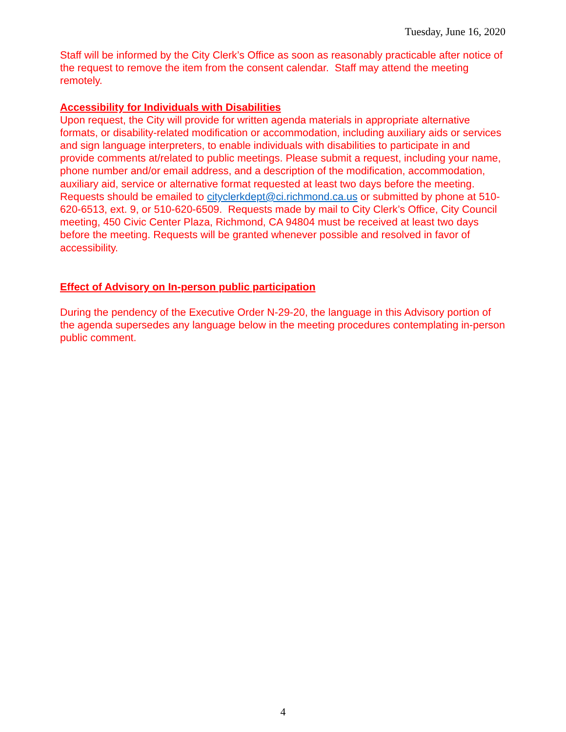Tuesday, June 16, 2020
Staff will be informed by the City Clerk’s Office as soon as reasonably practicable after notice of the request to remove the item from the consent calendar. Staff may attend the meeting remotely.
Accessibility for Individuals with Disabilities
Upon request, the City will provide for written agenda materials in appropriate alternative formats, or disability-related modification or accommodation, including auxiliary aids or services and sign language interpreters, to enable individuals with disabilities to participate in and provide comments at/related to public meetings. Please submit a request, including your name, phone number and/or email address, and a description of the modification, accommodation, auxiliary aid, service or alternative format requested at least two days before the meeting. Requests should be emailed to cityclerkdept@ci.richmond.ca.us or submitted by phone at 510-620-6513, ext. 9, or 510-620-6509. Requests made by mail to City Clerk’s Office, City Council meeting, 450 Civic Center Plaza, Richmond, CA 94804 must be received at least two days before the meeting. Requests will be granted whenever possible and resolved in favor of accessibility.
Effect of Advisory on In-person public participation
During the pendency of the Executive Order N-29-20, the language in this Advisory portion of the agenda supersedes any language below in the meeting procedures contemplating in-person public comment.
4